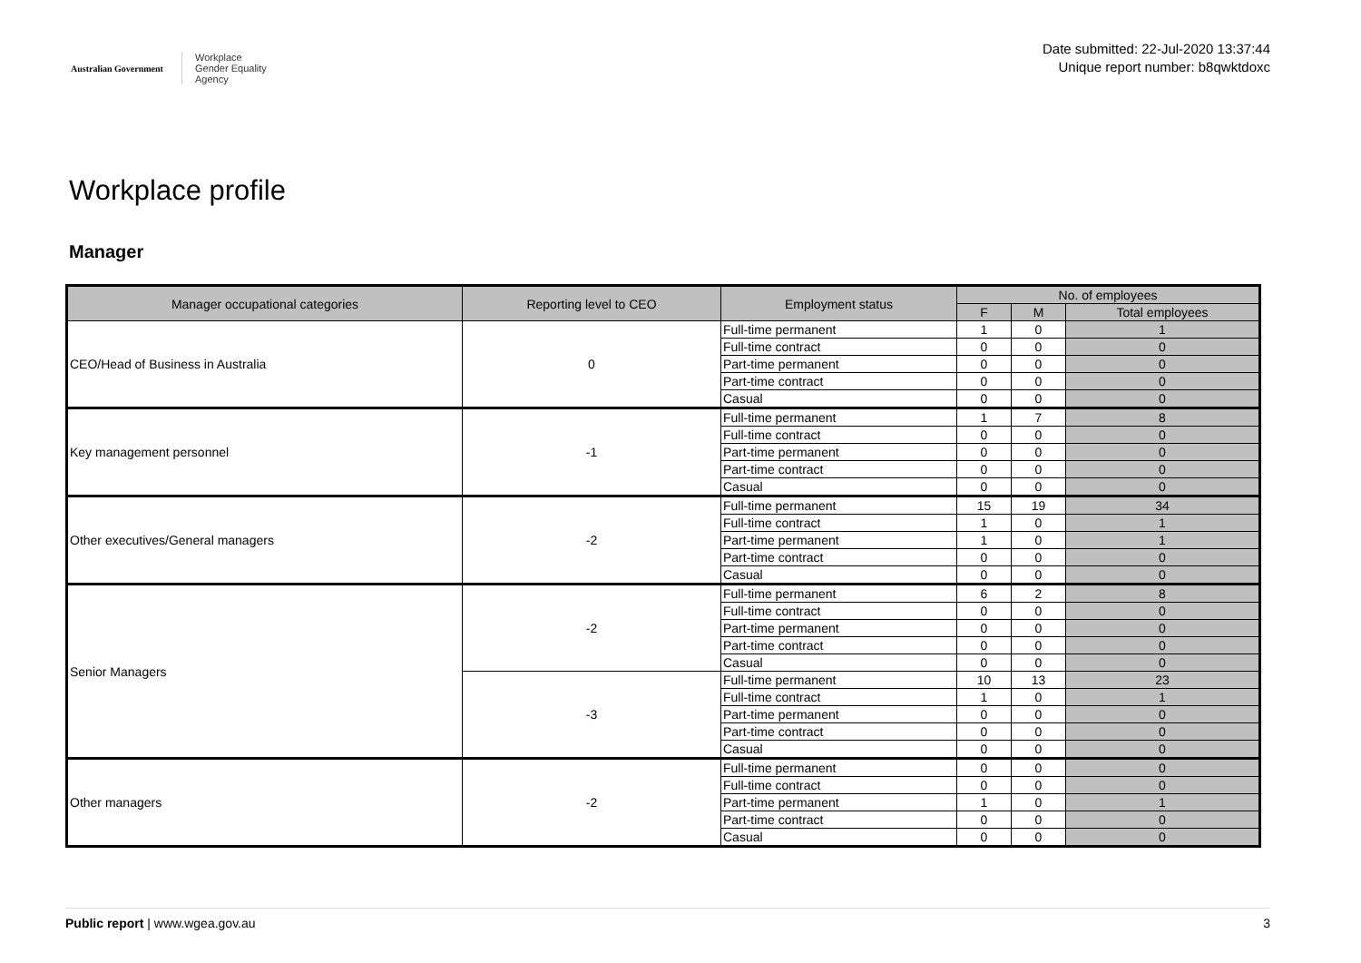Australian Government
Workplace
Gender Equality
Agency
Date submitted: 22-Jul-2020 13:37:44
Unique report number: b8qwktdoxc
Workplace profile
Manager
| Manager occupational categories | Reporting level to CEO | Employment status | No. of employees | | |
| --- | --- | --- | --- | --- | --- |
| | | | F | M | Total employees |
| CEO/Head of Business in Australia | 0 | Full-time permanent | 1 | 0 | 1 |
| | | Full-time contract | 0 | 0 | 0 |
| | | Part-time permanent | 0 | 0 | 0 |
| | | Part-time contract | 0 | 0 | 0 |
| | | Casual | 0 | 0 | 0 |
| Key management personnel | -1 | Full-time permanent | 1 | 7 | 8 |
| | | Full-time contract | 0 | 0 | 0 |
| | | Part-time permanent | 0 | 0 | 0 |
| | | Part-time contract | 0 | 0 | 0 |
| | | Casual | 0 | 0 | 0 |
| Other executives/General managers | -2 | Full-time permanent | 15 | 19 | 34 |
| | | Full-time contract | 1 | 0 | 1 |
| | | Part-time permanent | 1 | 0 | 1 |
| | | Part-time contract | 0 | 0 | 0 |
| | | Casual | 0 | 0 | 0 |
| Senior Managers | -2 | Full-time permanent | 6 | 2 | 8 |
| | | Full-time contract | 0 | 0 | 0 |
| | | Part-time permanent | 0 | 0 | 0 |
| | | Part-time contract | 0 | 0 | 0 |
| | | Casual | 0 | 0 | 0 |
| | -3 | Full-time permanent | 10 | 13 | 23 |
| | | Full-time contract | 1 | 0 | 1 |
| | | Part-time permanent | 0 | 0 | 0 |
| | | Part-time contract | 0 | 0 | 0 |
| | | Casual | 0 | 0 | 0 |
| Other managers | -2 | Full-time permanent | 0 | 0 | 0 |
| | | Full-time contract | 0 | 0 | 0 |
| | | Part-time permanent | 1 | 0 | 1 |
| | | Part-time contract | 0 | 0 | 0 |
| | | Casual | 0 | 0 | 0 |
Public report | www.wgea.gov.au
3